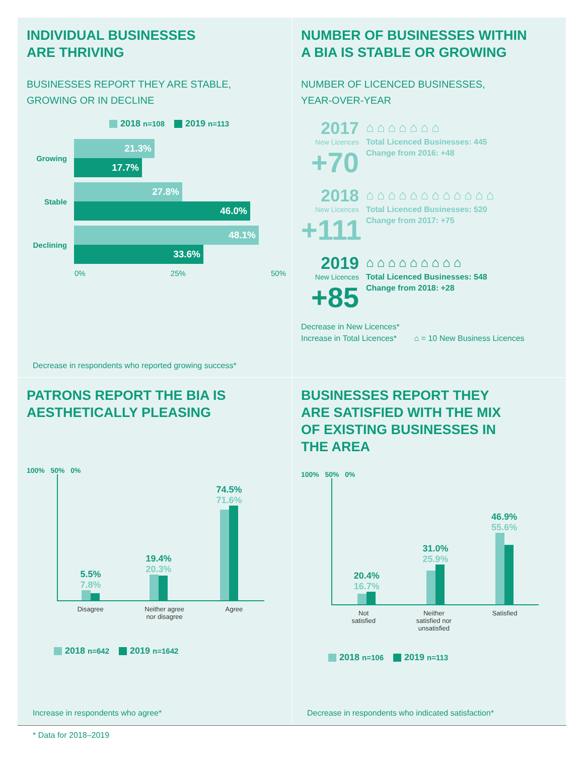INDIVIDUAL BUSINESSES
ARE THRIVING
BUSINESSES REPORT THEY ARE STABLE,
GROWING OR IN DECLINE
2018 n=108 2019 n=113
Growing
21.3%
17.7%
Stable
27.8%
46.0%
Declining
48.1%
33.6%
0% 25% 50%
Decrease in respondents who reported growing success*
NUMBER OF BUSINESSES WITHIN
A BIA IS STABLE OR GROWING
NUMBER OF LICENCED BUSINESSES,
YEAR-OVER-YEAR
2017
New Licences
+70
⌂⌂⌂⌂⌂⌂⌂
Total Licenced Businesses: 445
Change from 2016: +48
2018
New Licences
+111
⌂⌂⌂⌂⌂⌂⌂⌂⌂⌂⌂⌂
Total Licenced Businesses: 520
Change from 2017: +75
2019
New Licences
+85
⌂⌂⌂⌂⌂⌂⌂⌂⌂
Total Licenced Businesses: 548
Change from 2018: +28
Decrease in New Licences*
Increase in Total Licences* ⌂ = 10 New Business Licences
PATRONS REPORT THE BIA IS
AESTHETICALLY PLEASING
100% 50% 0%
5.5%
7.8%
19.4%
20.3%
74.5%
71.6%
Disagree Neither agree
nor disagree Agree
2018 n=642 2019 n=1642
Increase in respondents who agree*
BUSINESSES REPORT THEY
ARE SATISFIED WITH THE MIX
OF EXISTING BUSINESSES IN
THE AREA
100% 50% 0%
20.4%
16.7%
31.0%
25.9%
46.9%
55.6%
Not
satisfied Neither
satisfied nor
unsatisfied Satisfied
2018 n=106 2019 n=113
Decrease in respondents who indicated satisfaction*
* Data for 2018–2019